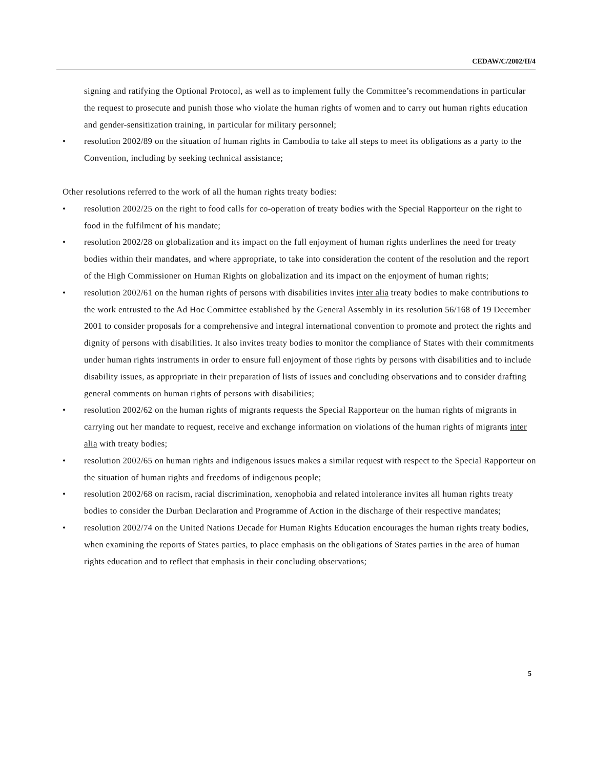CEDAW/C/2002/II/4
signing and ratifying the Optional Protocol, as well as to implement fully the Committee’s recommendations in particular the request to prosecute and punish those who violate the human rights of women and to carry out human rights education and gender-sensitization training, in particular for military personnel;
• resolution 2002/89 on the situation of human rights in Cambodia to take all steps to meet its obligations as a party to the Convention, including by seeking technical assistance;
Other resolutions referred to the work of all the human rights treaty bodies:
• resolution 2002/25 on the right to food calls for co-operation of treaty bodies with the Special Rapporteur on the right to food in the fulfilment of his mandate;
• resolution 2002/28 on globalization and its impact on the full enjoyment of human rights underlines the need for treaty bodies within their mandates, and where appropriate, to take into consideration the content of the resolution and the report of the High Commissioner on Human Rights on globalization and its impact on the enjoyment of human rights;
• resolution 2002/61 on the human rights of persons with disabilities invites inter alia treaty bodies to make contributions to the work entrusted to the Ad Hoc Committee established by the General Assembly in its resolution 56/168 of 19 December 2001 to consider proposals for a comprehensive and integral international convention to promote and protect the rights and dignity of persons with disabilities. It also invites treaty bodies to monitor the compliance of States with their commitments under human rights instruments in order to ensure full enjoyment of those rights by persons with disabilities and to include disability issues, as appropriate in their preparation of lists of issues and concluding observations and to consider drafting general comments on human rights of persons with disabilities;
• resolution 2002/62 on the human rights of migrants requests the Special Rapporteur on the human rights of migrants in carrying out her mandate to request, receive and exchange information on violations of the human rights of migrants inter alia with treaty bodies;
• resolution 2002/65 on human rights and indigenous issues makes a similar request with respect to the Special Rapporteur on the situation of human rights and freedoms of indigenous people;
• resolution 2002/68 on racism, racial discrimination, xenophobia and related intolerance invites all human rights treaty bodies to consider the Durban Declaration and Programme of Action in the discharge of their respective mandates;
• resolution 2002/74 on the United Nations Decade for Human Rights Education encourages the human rights treaty bodies, when examining the reports of States parties, to place emphasis on the obligations of States parties in the area of human rights education and to reflect that emphasis in their concluding observations;
5